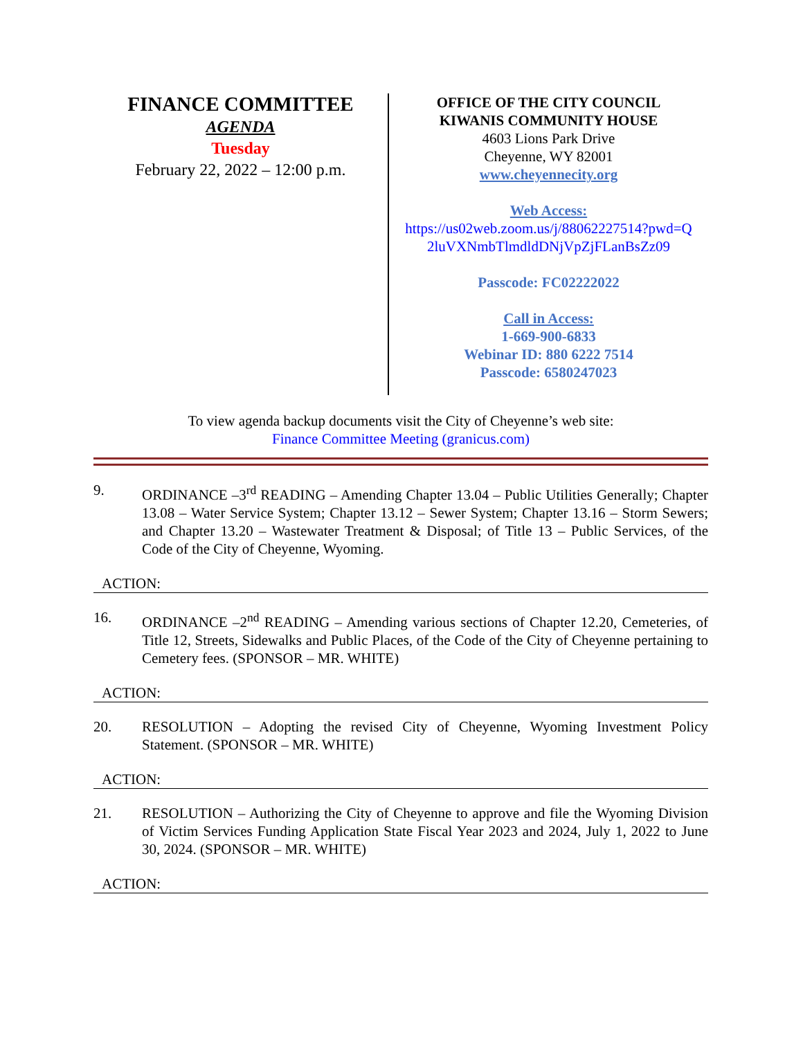FINANCE COMMITTEE
AGENDA
Tuesday
February 22, 2022 – 12:00 p.m.
OFFICE OF THE CITY COUNCIL
KIWANIS COMMUNITY HOUSE
4603 Lions Park Drive
Cheyenne, WY 82001
www.cheyennecity.org
Web Access:
https://us02web.zoom.us/j/88062227514?pwd=Q 2luVXNmbTlmdldDNjVpZjFLanBsZz09
Passcode: FC02222022
Call in Access:
1-669-900-6833
Webinar ID: 880 6222 7514
Passcode: 6580247023
To view agenda backup documents visit the City of Cheyenne’s web site:
Finance Committee Meeting (granicus.com)
9. ORDINANCE –3<sup>rd</sup> READING – Amending Chapter 13.04 – Public Utilities Generally; Chapter 13.08 – Water Service System; Chapter 13.12 – Sewer System; Chapter 13.16 – Storm Sewers; and Chapter 13.20 – Wastewater Treatment & Disposal; of Title 13 – Public Services, of the Code of the City of Cheyenne, Wyoming.
ACTION:
16. ORDINANCE –2<sup>nd</sup> READING – Amending various sections of Chapter 12.20, Cemeteries, of Title 12, Streets, Sidewalks and Public Places, of the Code of the City of Cheyenne pertaining to Cemetery fees. (SPONSOR – MR. WHITE)
ACTION:
20. RESOLUTION – Adopting the revised City of Cheyenne, Wyoming Investment Policy Statement. (SPONSOR – MR. WHITE)
ACTION:
21. RESOLUTION – Authorizing the City of Cheyenne to approve and file the Wyoming Division of Victim Services Funding Application State Fiscal Year 2023 and 2024, July 1, 2022 to June 30, 2024. (SPONSOR – MR. WHITE)
ACTION: